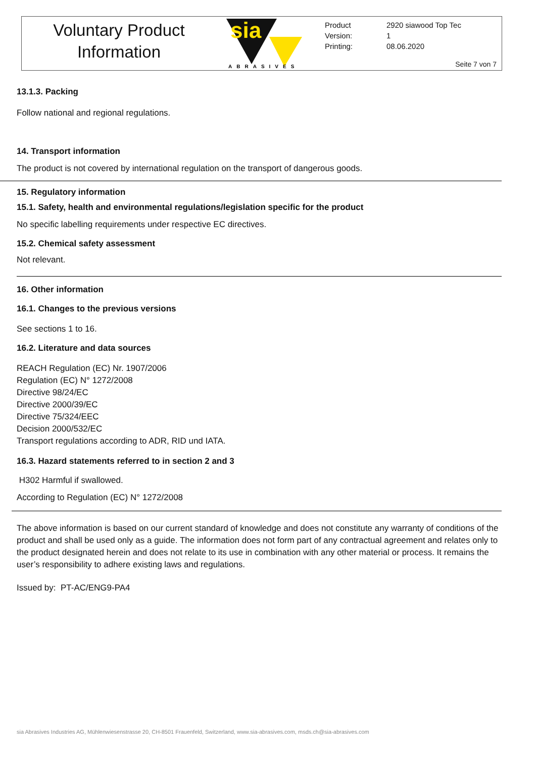Voluntary Product
Information
sia
ABRASIVES
| Product | 2920 siawood Top Tec |
| Version: | 1 |
| Printing: | 08.06.2020 |
Seite 7 von 7
13.1.3. Packing
Follow national and regional regulations.
14. Transport information
The product is not covered by international regulation on the transport of dangerous goods.
15. Regulatory information
15.1. Safety, health and environmental regulations/legislation specific for the product
No specific labelling requirements under respective EC directives.
15.2. Chemical safety assessment
Not relevant.
16. Other information
16.1. Changes to the previous versions
See sections 1 to 16.
16.2. Literature and data sources
REACH Regulation (EC) Nr. 1907/2006
Regulation (EC) N° 1272/2008
Directive 98/24/EC
Directive 2000/39/EC
Directive 75/324/EEC
Decision 2000/532/EC
Transport regulations according to ADR, RID und IATA.
16.3. Hazard statements referred to in section 2 and 3
H302 Harmful if swallowed.
According to Regulation (EC) N° 1272/2008
The above information is based on our current standard of knowledge and does not constitute any warranty of conditions of the product and shall be used only as a guide. The information does not form part of any contractual agreement and relates only to the product designated herein and does not relate to its use in combination with any other material or process. It remains the user’s responsibility to adhere existing laws and regulations.
Issued by: PT-AC/ENG9-PA4
sia Abrasives Industries AG, Mühlenwiesenstrasse 20, CH-8501 Frauenfeld, Switzerland, www.sia-abrasives.com, msds.ch@sia-abrasives.com